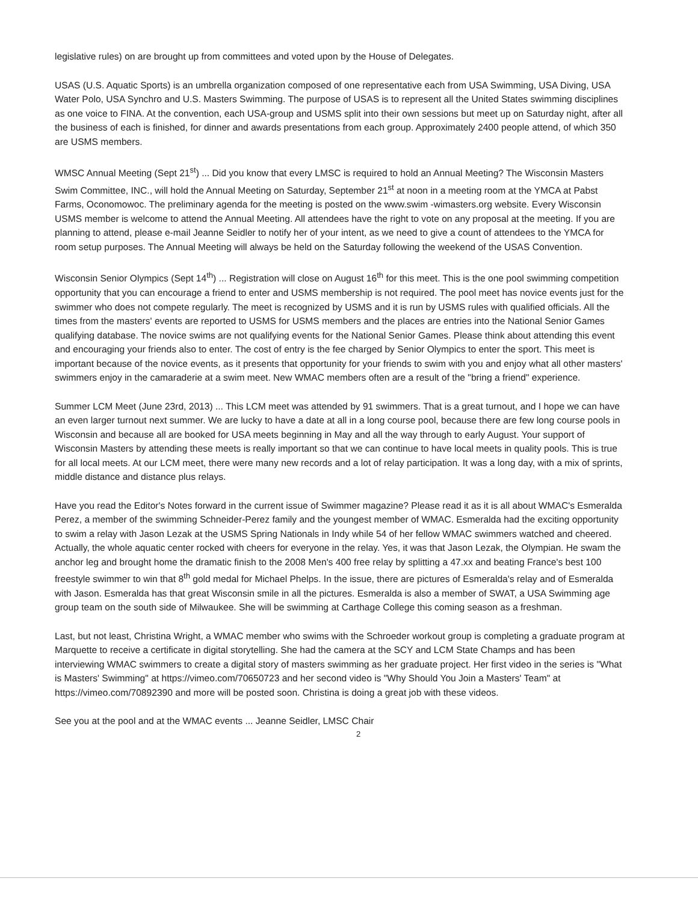legislative rules) on are brought up from committees and voted upon by the House of Delegates.
USAS (U.S. Aquatic Sports) is an umbrella organization composed of one representative each from USA Swimming, USA Diving, USA Water Polo, USA Synchro and U.S. Masters Swimming. The purpose of USAS is to represent all the United States swimming disciplines as one voice to FINA. At the convention, each USA-group and USMS split into their own sessions but meet up on Saturday night, after all the business of each is finished, for dinner and awards presentations from each group. Approximately 2400 people attend, of which 350 are USMS members.
WMSC Annual Meeting (Sept 21<sup>st</sup>) ... Did you know that every LMSC is required to hold an Annual Meeting? The Wisconsin Masters Swim Committee, INC., will hold the Annual Meeting on Saturday, September 21<sup>st</sup> at noon in a meeting room at the YMCA at Pabst Farms, Oconomowoc. The preliminary agenda for the meeting is posted on the www.swim -wimasters.org website. Every Wisconsin USMS member is welcome to attend the Annual Meeting. All attendees have the right to vote on any proposal at the meeting. If you are planning to attend, please e-mail Jeanne Seidler to notify her of your intent, as we need to give a count of attendees to the YMCA for room setup purposes. The Annual Meeting will always be held on the Saturday following the weekend of the USAS Convention.
Wisconsin Senior Olympics (Sept 14<sup>th</sup>) ... Registration will close on August 16<sup>th</sup> for this meet. This is the one pool swimming competition opportunity that you can encourage a friend to enter and USMS membership is not required. The pool meet has novice events just for the swimmer who does not compete regularly. The meet is recognized by USMS and it is run by USMS rules with qualified officials. All the times from the masters' events are reported to USMS for USMS members and the places are entries into the National Senior Games qualifying database. The novice swims are not qualifying events for the National Senior Games. Please think about attending this event and encouraging your friends also to enter. The cost of entry is the fee charged by Senior Olympics to enter the sport. This meet is important because of the novice events, as it presents that opportunity for your friends to swim with you and enjoy what all other masters' swimmers enjoy in the camaraderie at a swim meet. New WMAC members often are a result of the "bring a friend" experience.
Summer LCM Meet (June 23rd, 2013) ... This LCM meet was attended by 91 swimmers. That is a great turnout, and I hope we can have an even larger turnout next summer. We are lucky to have a date at all in a long course pool, because there are few long course pools in Wisconsin and because all are booked for USA meets beginning in May and all the way through to early August. Your support of Wisconsin Masters by attending these meets is really important so that we can continue to have local meets in quality pools. This is true for all local meets. At our LCM meet, there were many new records and a lot of relay participation. It was a long day, with a mix of sprints, middle distance and distance plus relays.
Have you read the Editor's Notes forward in the current issue of Swimmer magazine? Please read it as it is all about WMAC's Esmeralda Perez, a member of the swimming Schneider-Perez family and the youngest member of WMAC. Esmeralda had the exciting opportunity to swim a relay with Jason Lezak at the USMS Spring Nationals in Indy while 54 of her fellow WMAC swimmers watched and cheered. Actually, the whole aquatic center rocked with cheers for everyone in the relay. Yes, it was that Jason Lezak, the Olympian. He swam the anchor leg and brought home the dramatic finish to the 2008 Men's 400 free relay by splitting a 47.xx and beating France's best 100 freestyle swimmer to win that 8<sup>th</sup> gold medal for Michael Phelps. In the issue, there are pictures of Esmeralda's relay and of Esmeralda with Jason. Esmeralda has that great Wisconsin smile in all the pictures. Esmeralda is also a member of SWAT, a USA Swimming age group team on the south side of Milwaukee. She will be swimming at Carthage College this coming season as a freshman.
Last, but not least, Christina Wright, a WMAC member who swims with the Schroeder workout group is completing a graduate program at Marquette to receive a certificate in digital storytelling. She had the camera at the SCY and LCM State Champs and has been interviewing WMAC swimmers to create a digital story of masters swimming as her graduate project. Her first video in the series is "What is Masters' Swimming" at https://vimeo.com/70650723 and her second video is "Why Should You Join a Masters' Team" at https://vimeo.com/70892390 and more will be posted soon. Christina is doing a great job with these videos.
See you at the pool and at the WMAC events ... Jeanne Seidler, LMSC Chair
2